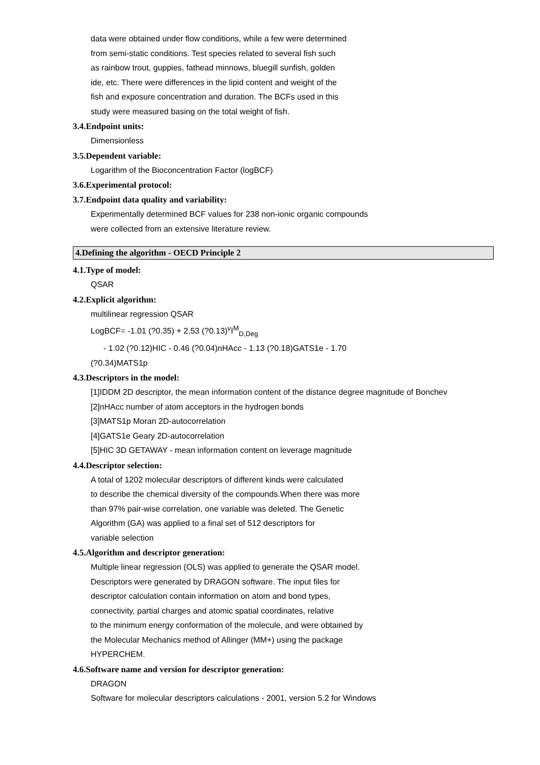data were obtained under flow conditions, while a few were determined
from semi-static conditions. Test species related to several fish such
as rainbow trout, guppies, fathead minnows, bluegill sunfish, golden
ide, etc. There were differences in the lipid content and weight of the
fish and exposure concentration and duration. The BCFs used in this
study were measured basing on the total weight of fish.
3.4.Endpoint units:
Dimensionless
3.5.Dependent variable:
Logarithm of the Bioconcentration Factor (logBCF)
3.6.Experimental protocol:
3.7.Endpoint data quality and variability:
Experimentally determined BCF values for 238 non-ionic organic compounds
were collected from an extensive literature review.
4.Defining the algorithm - OECD Principle 2
4.1.Type of model:
QSAR
4.2.Explicit algorithm:
multilinear regression QSAR
LogBCF= -1.01 (?0.35) + 2.53 (?0.13)<sup>v</sup>I<sup>M</sup><sub>D,Deg</sub>
- 1.02 (?0.12)HIC - 0.46 (?0.04)nHAcc - 1.13 (?0.18)GATS1e - 1.70
(?0.34)MATS1p
4.3.Descriptors in the model:
[1]IDDM 2D descriptor, the mean information content of the distance degree magnitude of Bonchev
[2]nHAcc number of atom acceptors in the hydrogen bonds
[3]MATS1p Moran 2D-autocorrelation
[4]GATS1e Geary 2D-autocorrelation
[5]HIC 3D GETAWAY - mean information content on leverage magnitude
4.4.Descriptor selection:
A total of 1202 molecular descriptors of different kinds were calculated
to describe the chemical diversity of the compounds.When there was more
than 97% pair-wise correlation, one variable was deleted. The Genetic
Algorithm (GA) was applied to a final set of 512 descriptors for
variable selection
4.5.Algorithm and descriptor generation:
Multiple linear regression (OLS) was applied to generate the QSAR model.
Descriptors were generated by DRAGON software. The input files for
descriptor calculation contain information on atom and bond types,
connectivity, partial charges and atomic spatial coordinates, relative
to the minimum energy conformation of the molecule, and were obtained by
the Molecular Mechanics method of Allinger (MM+) using the package
HYPERCHEM.
4.6.Software name and version for descriptor generation:
DRAGON
Software for molecular descriptors calculations - 2001, version 5.2 for Windows